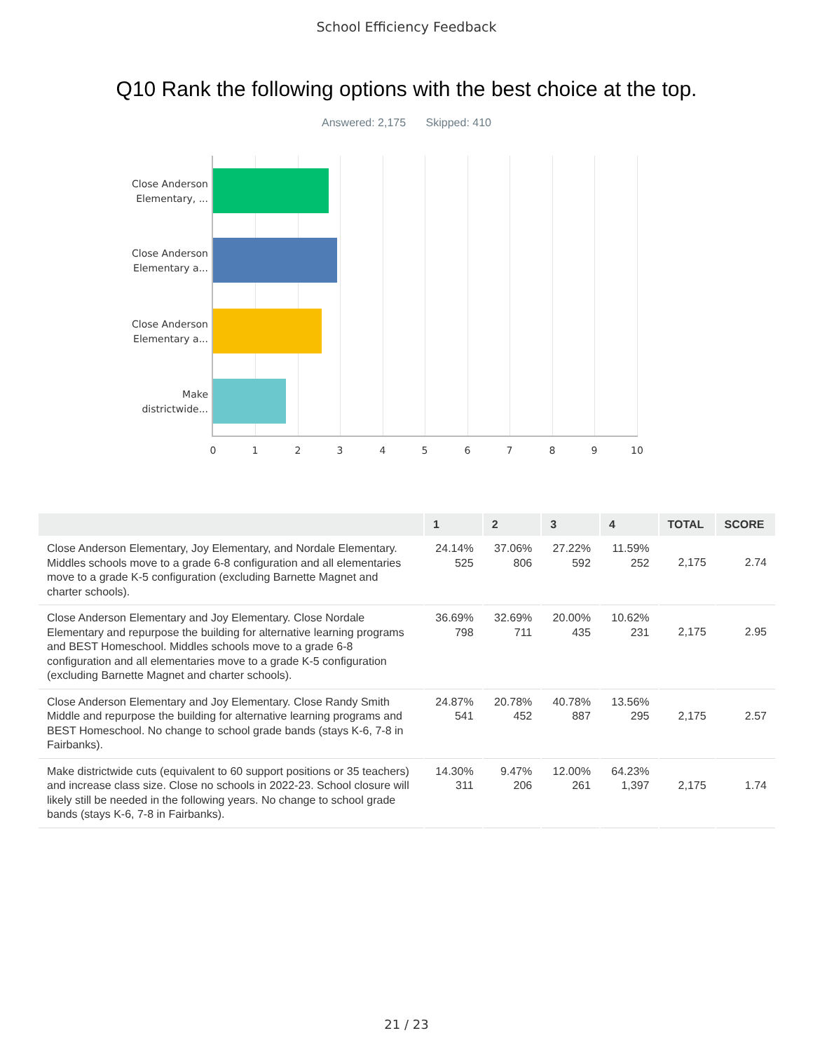School Efficiency Feedback
Q10 Rank the following options with the best choice at the top.
Answered: 2,175 Skipped: 410
Close Anderson
Elementary, ...
Close Anderson
Elementary a...
Close Anderson
Elementary a...
Make
districtwide...
0 1 2 3 4 5 6 7 8 9 10
| | 1 | 2 | 3 | 4 | TOTAL | SCORE |
| --- | --- | --- | --- | --- | --- | --- |
| Close Anderson Elementary, Joy Elementary, and Nordale Elementary. Middles schools move to a grade 6-8 configuration and all elementaries move to a grade K-5 configuration (excluding Barnette Magnet and charter schools). | 24.14% 525 | 37.06% 806 | 27.22% 592 | 11.59% 252 | 2,175 | 2.74 |
| Close Anderson Elementary and Joy Elementary. Close Nordale Elementary and repurpose the building for alternative learning programs and BEST Homeschool. Middles schools move to a grade 6-8 configuration and all elementaries move to a grade K-5 configuration (excluding Barnette Magnet and charter schools). | 36.69% 798 | 32.69% 711 | 20.00% 435 | 10.62% 231 | 2,175 | 2.95 |
| Close Anderson Elementary and Joy Elementary. Close Randy Smith Middle and repurpose the building for alternative learning programs and BEST Homeschool. No change to school grade bands (stays K-6, 7-8 in Fairbanks). | 24.87% 541 | 20.78% 452 | 40.78% 887 | 13.56% 295 | 2,175 | 2.57 |
| Make districtwide cuts (equivalent to 60 support positions or 35 teachers) and increase class size. Close no schools in 2022-23. School closure will likely still be needed in the following years. No change to school grade bands (stays K-6, 7-8 in Fairbanks). | 14.30% 311 | 9.47% 206 | 12.00% 261 | 64.23% 1,397 | 2,175 | 1.74 |
21 / 23